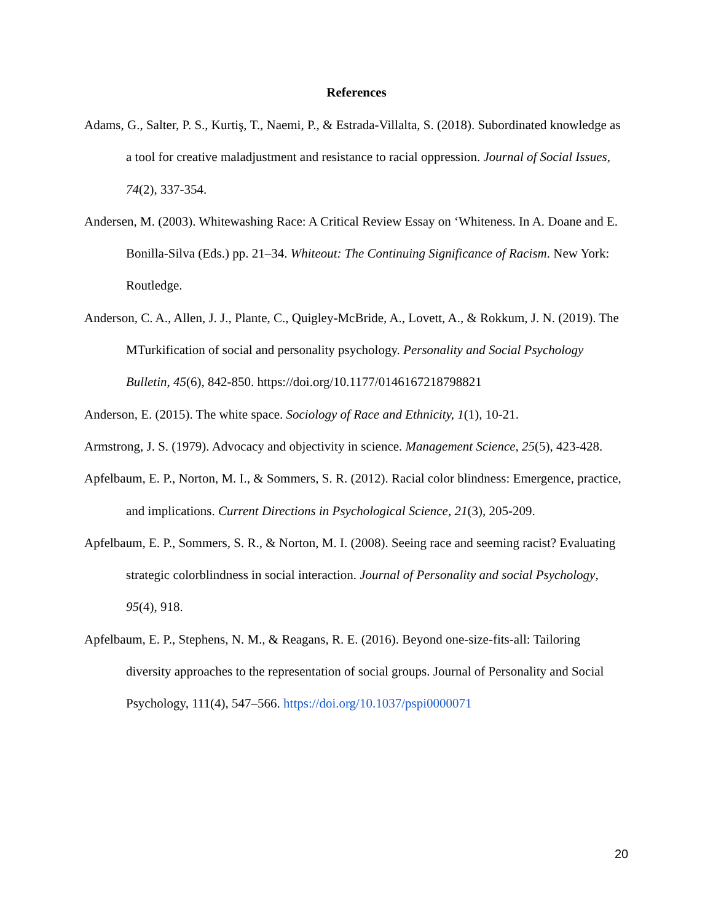References
Adams, G., Salter, P. S., Kurtiş, T., Naemi, P., & Estrada-Villalta, S. (2018). Subordinated knowledge as a tool for creative maladjustment and resistance to racial oppression. Journal of Social Issues, 74(2), 337-354.
Andersen, M. (2003). Whitewashing Race: A Critical Review Essay on ‘Whiteness. In A. Doane and E. Bonilla-Silva (Eds.) pp. 21–34. Whiteout: The Continuing Significance of Racism. New York: Routledge.
Anderson, C. A., Allen, J. J., Plante, C., Quigley-McBride, A., Lovett, A., & Rokkum, J. N. (2019). The MTurkification of social and personality psychology. Personality and Social Psychology Bulletin, 45(6), 842-850. https://doi.org/10.1177/0146167218798821
Anderson, E. (2015). The white space. Sociology of Race and Ethnicity, 1(1), 10-21.
Armstrong, J. S. (1979). Advocacy and objectivity in science. Management Science, 25(5), 423-428.
Apfelbaum, E. P., Norton, M. I., & Sommers, S. R. (2012). Racial color blindness: Emergence, practice, and implications. Current Directions in Psychological Science, 21(3), 205-209.
Apfelbaum, E. P., Sommers, S. R., & Norton, M. I. (2008). Seeing race and seeming racist? Evaluating strategic colorblindness in social interaction. Journal of Personality and social Psychology, 95(4), 918.
Apfelbaum, E. P., Stephens, N. M., & Reagans, R. E. (2016). Beyond one-size-fits-all: Tailoring diversity approaches to the representation of social groups. Journal of Personality and Social Psychology, 111(4), 547–566. https://doi.org/10.1037/pspi0000071
20